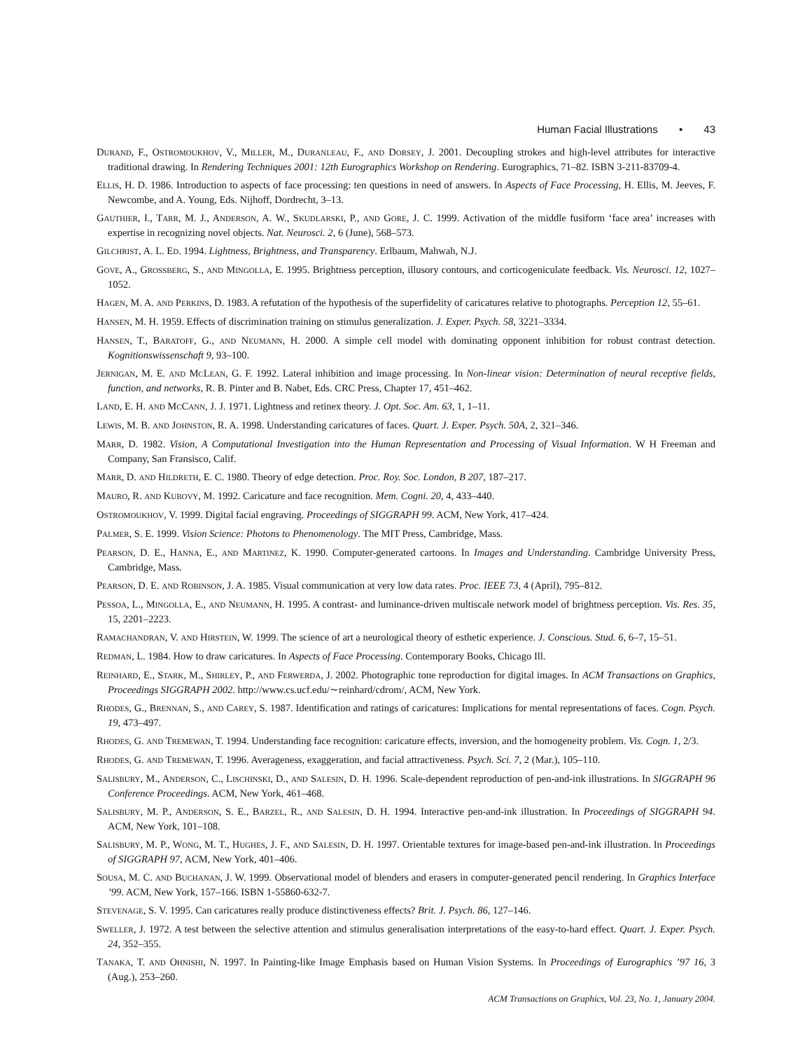Human Facial Illustrations • 43
DURAND, F., OSTROMOUKHOV, V., MILLER, M., DURANLEAU, F., AND DORSEY, J. 2001. Decoupling strokes and high-level attributes for interactive traditional drawing. In Rendering Techniques 2001: 12th Eurographics Workshop on Rendering. Eurographics, 71–82. ISBN 3-211-83709-4.
ELLIS, H. D. 1986. Introduction to aspects of face processing: ten questions in need of answers. In Aspects of Face Processing, H. Ellis, M. Jeeves, F. Newcombe, and A. Young, Eds. Nijhoff, Dordrecht, 3–13.
GAUTHIER, I., TARR, M. J., ANDERSON, A. W., SKUDLARSKI, P., AND GORE, J. C. 1999. Activation of the middle fusiform ‘face area’ increases with expertise in recognizing novel objects. Nat. Neurosci. 2, 6 (June), 568–573.
GILCHRIST, A. L. ED. 1994. Lightness, Brightness, and Transparency. Erlbaum, Mahwah, N.J.
GOVE, A., GROSSBERG, S., AND MINGOLLA, E. 1995. Brightness perception, illusory contours, and corticogeniculate feedback. Vis. Neurosci. 12, 1027–1052.
HAGEN, M. A. AND PERKINS, D. 1983. A refutation of the hypothesis of the superfidelity of caricatures relative to photographs. Perception 12, 55–61.
HANSEN, M. H. 1959. Effects of discrimination training on stimulus generalization. J. Exper. Psych. 58, 3221–3334.
HANSEN, T., BARATOFF, G., AND NEUMANN, H. 2000. A simple cell model with dominating opponent inhibition for robust contrast detection. Kognitionswissenschaft 9, 93–100.
JERNIGAN, M. E. AND MCLEAN, G. F. 1992. Lateral inhibition and image processing. In Non-linear vision: Determination of neural receptive fields, function, and networks, R. B. Pinter and B. Nabet, Eds. CRC Press, Chapter 17, 451–462.
LAND, E. H. AND MCCANN, J. J. 1971. Lightness and retinex theory. J. Opt. Soc. Am. 63, 1, 1–11.
LEWIS, M. B. AND JOHNSTON, R. A. 1998. Understanding caricatures of faces. Quart. J. Exper. Psych. 50A, 2, 321–346.
MARR, D. 1982. Vision, A Computational Investigation into the Human Representation and Processing of Visual Information. W H Freeman and Company, San Fransisco, Calif.
MARR, D. AND HILDRETH, E. C. 1980. Theory of edge detection. Proc. Roy. Soc. London, B 207, 187–217.
MAURO, R. AND KUBOVY, M. 1992. Caricature and face recognition. Mem. Cogni. 20, 4, 433–440.
OSTROMOUKHOV, V. 1999. Digital facial engraving. Proceedings of SIGGRAPH 99. ACM, New York, 417–424.
PALMER, S. E. 1999. Vision Science: Photons to Phenomenology. The MIT Press, Cambridge, Mass.
PEARSON, D. E., HANNA, E., AND MARTINEZ, K. 1990. Computer-generated cartoons. In Images and Understanding. Cambridge University Press, Cambridge, Mass.
PEARSON, D. E. AND ROBINSON, J. A. 1985. Visual communication at very low data rates. Proc. IEEE 73, 4 (April), 795–812.
PESSOA, L., MINGOLLA, E., AND NEUMANN, H. 1995. A contrast- and luminance-driven multiscale network model of brightness perception. Vis. Res. 35, 15, 2201–2223.
RAMACHANDRAN, V. AND HIRSTEIN, W. 1999. The science of art a neurological theory of esthetic experience. J. Conscious. Stud. 6, 6–7, 15–51.
REDMAN, L. 1984. How to draw caricatures. In Aspects of Face Processing. Contemporary Books, Chicago Ill.
REINHARD, E., STARK, M., SHIRLEY, P., AND FERWERDA, J. 2002. Photographic tone reproduction for digital images. In ACM Transactions on Graphics, Proceedings SIGGRAPH 2002. http://www.cs.ucf.edu/∼reinhard/cdrom/, ACM, New York.
RHODES, G., BRENNAN, S., AND CAREY, S. 1987. Identification and ratings of caricatures: Implications for mental representations of faces. Cogn. Psych. 19, 473–497.
RHODES, G. AND TREMEWAN, T. 1994. Understanding face recognition: caricature effects, inversion, and the homogeneity problem. Vis. Cogn. 1, 2/3.
RHODES, G. AND TREMEWAN, T. 1996. Averageness, exaggeration, and facial attractiveness. Psych. Sci. 7, 2 (Mar.), 105–110.
SALISBURY, M., ANDERSON, C., LISCHINSKI, D., AND SALESIN, D. H. 1996. Scale-dependent reproduction of pen-and-ink illustrations. In SIGGRAPH 96 Conference Proceedings. ACM, New York, 461–468.
SALISBURY, M. P., ANDERSON, S. E., BARZEL, R., AND SALESIN, D. H. 1994. Interactive pen-and-ink illustration. In Proceedings of SIGGRAPH 94. ACM, New York, 101–108.
SALISBURY, M. P., WONG, M. T., HUGHES, J. F., AND SALESIN, D. H. 1997. Orientable textures for image-based pen-and-ink illustration. In Proceedings of SIGGRAPH 97, ACM, New York, 401–406.
SOUSA, M. C. AND BUCHANAN, J. W. 1999. Observational model of blenders and erasers in computer-generated pencil rendering. In Graphics Interface ’99. ACM, New York, 157–166. ISBN 1-55860-632-7.
STEVENAGE, S. V. 1995. Can caricatures really produce distinctiveness effects? Brit. J. Psych. 86, 127–146.
SWELLER, J. 1972. A test between the selective attention and stimulus generalisation interpretations of the easy-to-hard effect. Quart. J. Exper. Psych. 24, 352–355.
TANAKA, T. AND OHNISHI, N. 1997. In Painting-like Image Emphasis based on Human Vision Systems. In Proceedings of Eurographics ’97 16, 3 (Aug.), 253–260.
ACM Transactions on Graphics, Vol. 23, No. 1, January 2004.